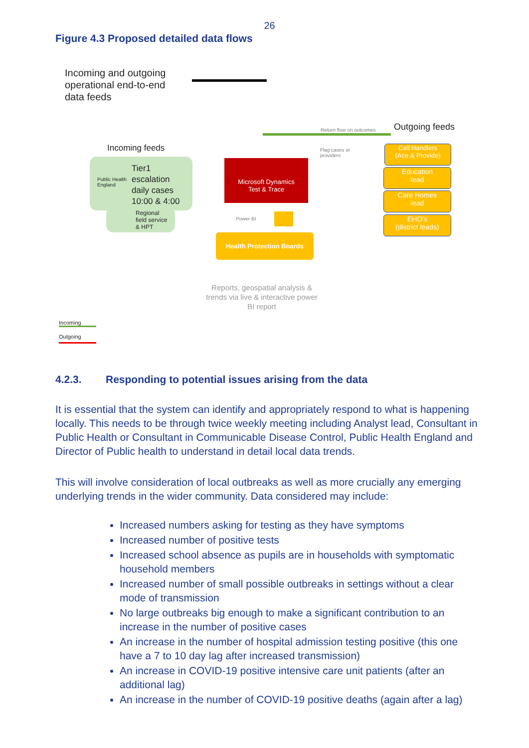26
Figure 4.3 Proposed detailed data flows
Incoming and outgoing
operational end-to-end
data feeds
Outgoing feeds
Return flow on outcomes
Incoming feeds
Public Health
England
Tier1
escalation
daily cases
10:00 & 4:00
Regional
field service
& HPT
Microsoft Dynamics
Test & Trace
Flag cases or
providers
Power BI
Call Handlers
(Ace & Provide)
Education
lead
Care Homes
lead
EHO's
(district leads)
Health Protection Boards
Reports, geospatial analysis & trends via live & interactive power BI report
Incoming
Outgoing
4.2.3. Responding to potential issues arising from the data
It is essential that the system can identify and appropriately respond to what is happening locally. This needs to be through twice weekly meeting including Analyst lead, Consultant in Public Health or Consultant in Communicable Disease Control, Public Health England and Director of Public health to understand in detail local data trends.
This will involve consideration of local outbreaks as well as more crucially any emerging underlying trends in the wider community. Data considered may include:
Increased numbers asking for testing as they have symptoms
Increased number of positive tests
Increased school absence as pupils are in households with symptomatic household members
Increased number of small possible outbreaks in settings without a clear mode of transmission
No large outbreaks big enough to make a significant contribution to an increase in the number of positive cases
An increase in the number of hospital admission testing positive (this one have a 7 to 10 day lag after increased transmission)
An increase in COVID-19 positive intensive care unit patients (after an additional lag)
An increase in the number of COVID-19 positive deaths (again after a lag)